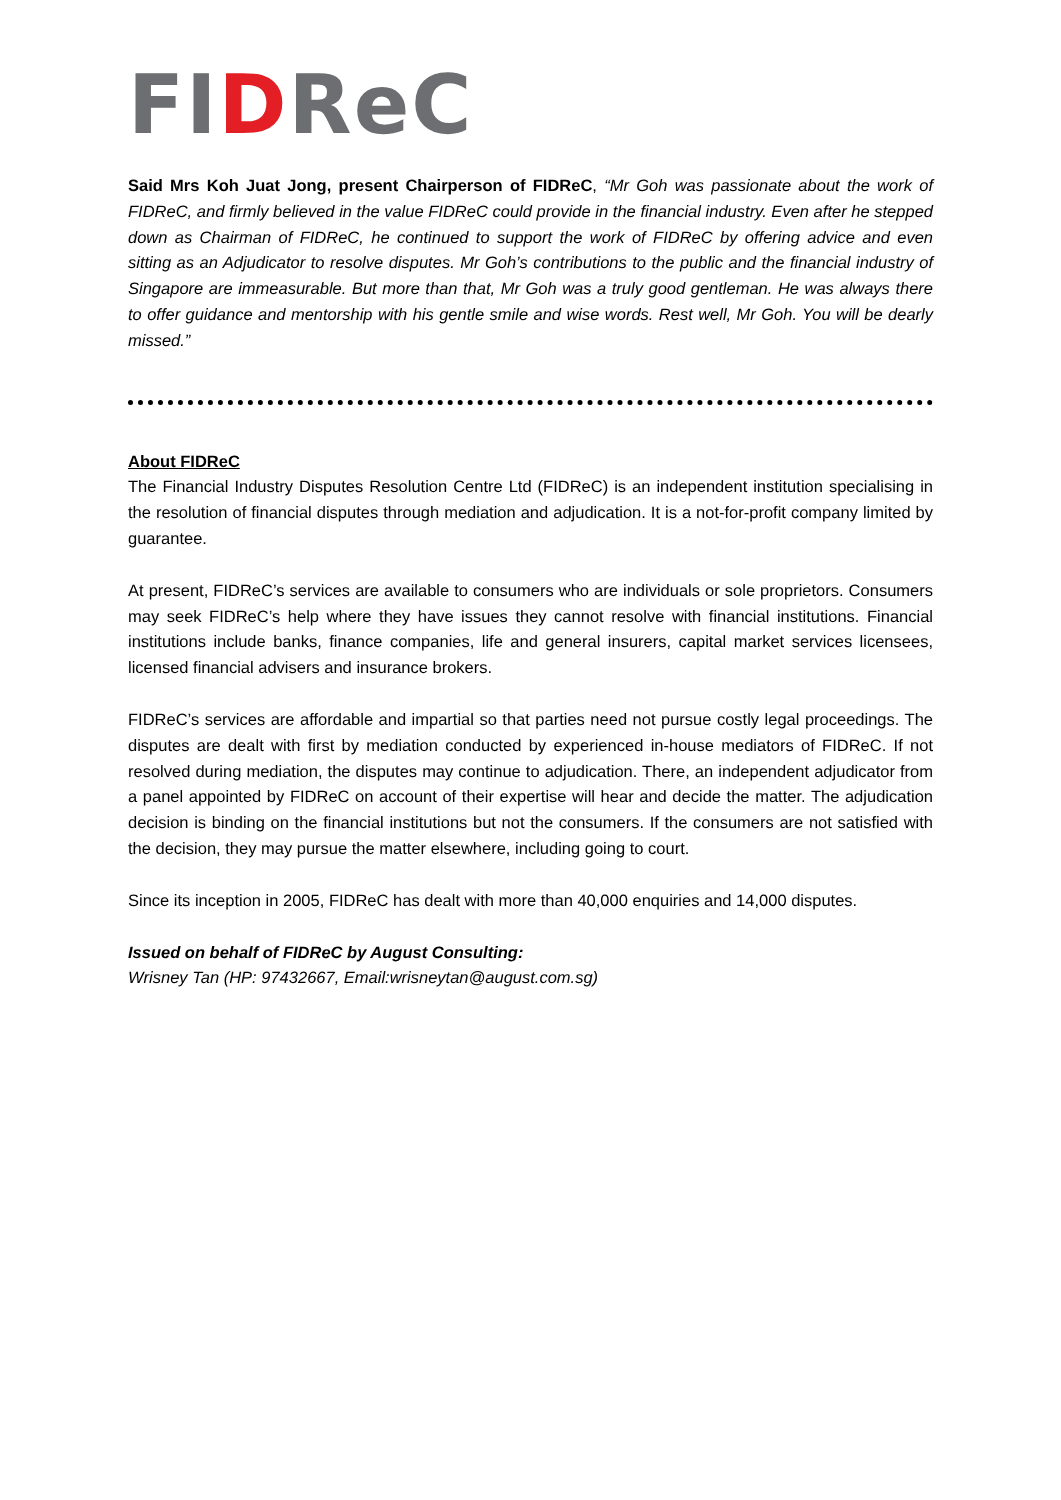FIDReC
Said Mrs Koh Juat Jong, present Chairperson of FIDReC, “Mr Goh was passionate about the work of FIDReC, and firmly believed in the value FIDReC could provide in the financial industry. Even after he stepped down as Chairman of FIDReC, he continued to support the work of FIDReC by offering advice and even sitting as an Adjudicator to resolve disputes. Mr Goh’s contributions to the public and the financial industry of Singapore are immeasurable. But more than that, Mr Goh was a truly good gentleman. He was always there to offer guidance and mentorship with his gentle smile and wise words. Rest well, Mr Goh. You will be dearly missed.”
About FIDReC
The Financial Industry Disputes Resolution Centre Ltd (FIDReC) is an independent institution specialising in the resolution of financial disputes through mediation and adjudication. It is a not-for-profit company limited by guarantee.
At present, FIDReC’s services are available to consumers who are individuals or sole proprietors. Consumers may seek FIDReC’s help where they have issues they cannot resolve with financial institutions. Financial institutions include banks, finance companies, life and general insurers, capital market services licensees, licensed financial advisers and insurance brokers.
FIDReC’s services are affordable and impartial so that parties need not pursue costly legal proceedings. The disputes are dealt with first by mediation conducted by experienced in-house mediators of FIDReC. If not resolved during mediation, the disputes may continue to adjudication. There, an independent adjudicator from a panel appointed by FIDReC on account of their expertise will hear and decide the matter. The adjudication decision is binding on the financial institutions but not the consumers. If the consumers are not satisfied with the decision, they may pursue the matter elsewhere, including going to court.
Since its inception in 2005, FIDReC has dealt with more than 40,000 enquiries and 14,000 disputes.
Issued on behalf of FIDReC by August Consulting:
Wrisney Tan (HP: 97432667, Email:wrisneytan@august.com.sg)